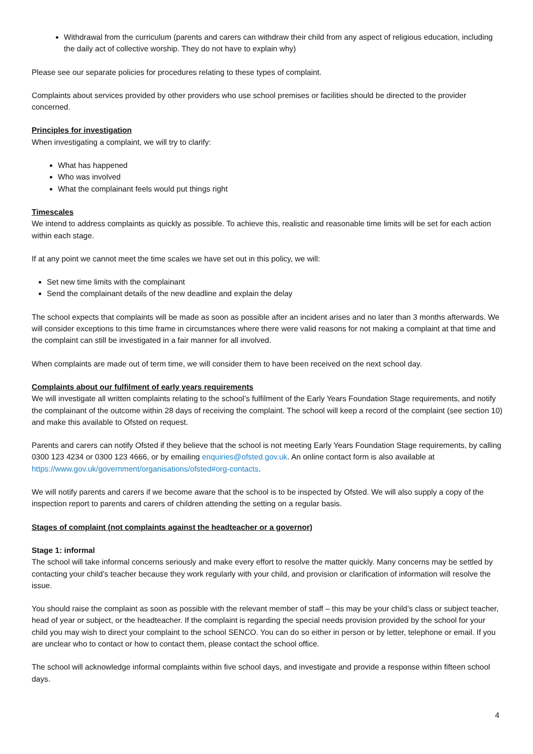Withdrawal from the curriculum (parents and carers can withdraw their child from any aspect of religious education, including the daily act of collective worship. They do not have to explain why)
Please see our separate policies for procedures relating to these types of complaint.
Complaints about services provided by other providers who use school premises or facilities should be directed to the provider concerned.
Principles for investigation
When investigating a complaint, we will try to clarify:
What has happened
Who was involved
What the complainant feels would put things right
Timescales
We intend to address complaints as quickly as possible. To achieve this, realistic and reasonable time limits will be set for each action within each stage.
If at any point we cannot meet the time scales we have set out in this policy, we will:
Set new time limits with the complainant
Send the complainant details of the new deadline and explain the delay
The school expects that complaints will be made as soon as possible after an incident arises and no later than 3 months afterwards. We will consider exceptions to this time frame in circumstances where there were valid reasons for not making a complaint at that time and the complaint can still be investigated in a fair manner for all involved.
When complaints are made out of term time, we will consider them to have been received on the next school day.
Complaints about our fulfilment of early years requirements
We will investigate all written complaints relating to the school’s fulfilment of the Early Years Foundation Stage requirements, and notify the complainant of the outcome within 28 days of receiving the complaint. The school will keep a record of the complaint (see section 10) and make this available to Ofsted on request.
Parents and carers can notify Ofsted if they believe that the school is not meeting Early Years Foundation Stage requirements, by calling 0300 123 4234 or 0300 123 4666, or by emailing enquiries@ofsted.gov.uk. An online contact form is also available at https://www.gov.uk/government/organisations/ofsted#org-contacts.
We will notify parents and carers if we become aware that the school is to be inspected by Ofsted. We will also supply a copy of the inspection report to parents and carers of children attending the setting on a regular basis.
Stages of complaint (not complaints against the headteacher or a governor)
Stage 1: informal
The school will take informal concerns seriously and make every effort to resolve the matter quickly. Many concerns may be settled by contacting your child’s teacher because they work regularly with your child, and provision or clarification of information will resolve the issue.
You should raise the complaint as soon as possible with the relevant member of staff – this may be your child’s class or subject teacher, head of year or subject, or the headteacher. If the complaint is regarding the special needs provision provided by the school for your child you may wish to direct your complaint to the school SENCO. You can do so either in person or by letter, telephone or email. If you are unclear who to contact or how to contact them, please contact the school office.
The school will acknowledge informal complaints within five school days, and investigate and provide a response within fifteen school days.
4